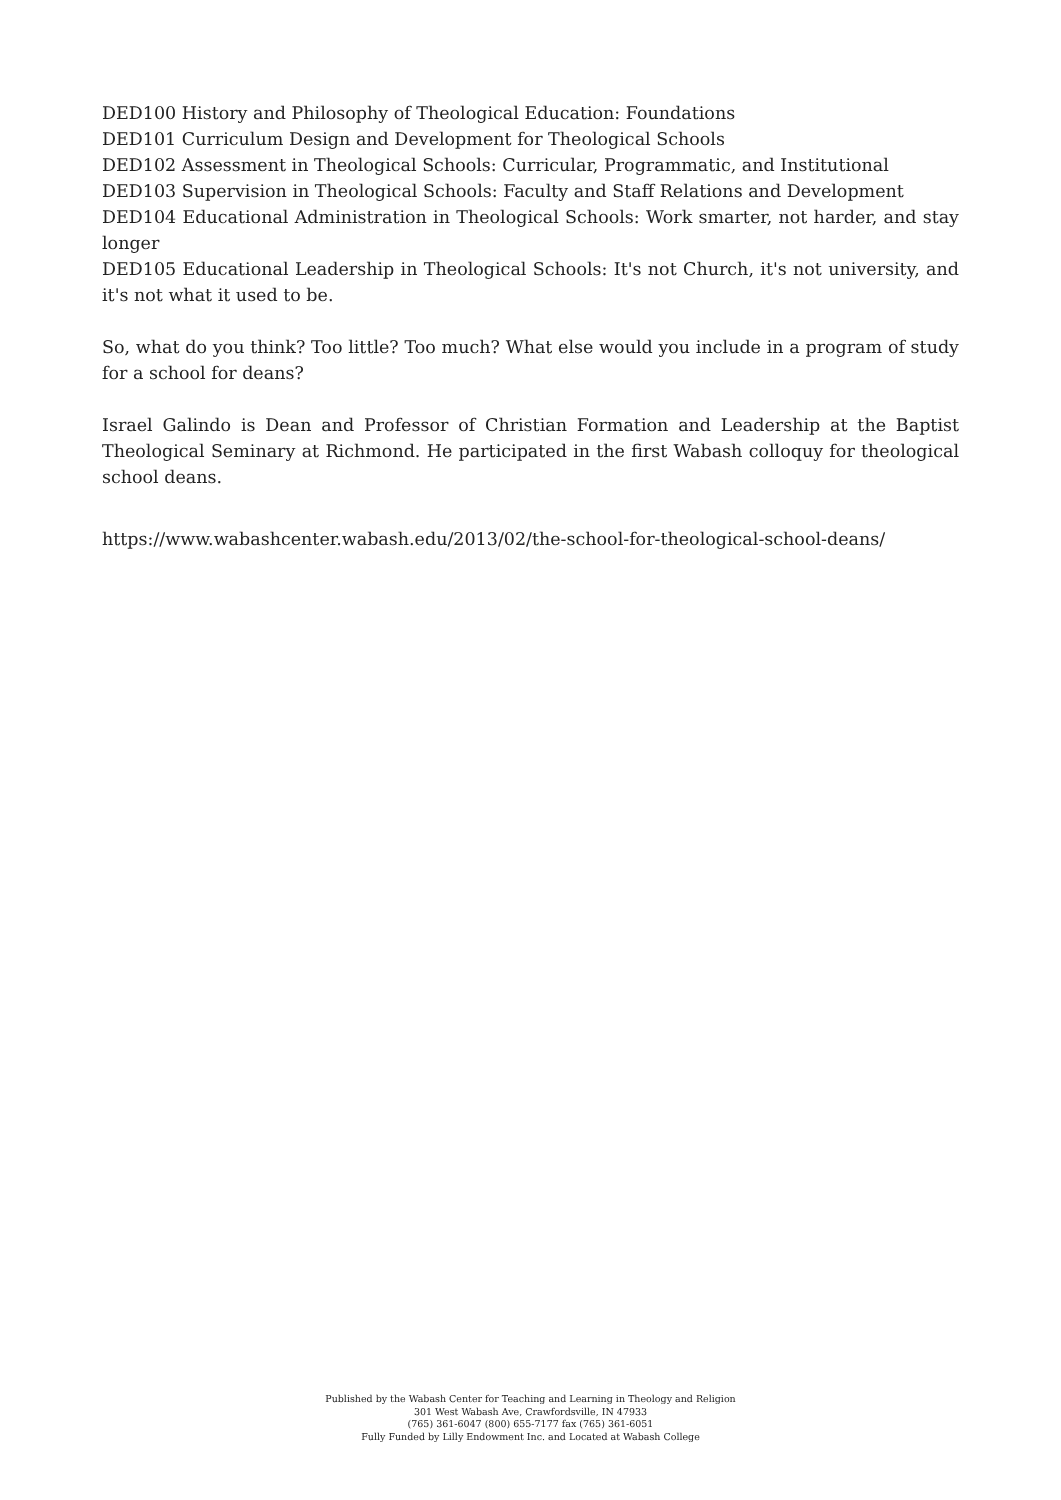DED100 History and Philosophy of Theological Education: Foundations
DED101 Curriculum Design and Development for Theological Schools
DED102 Assessment in Theological Schools: Curricular, Programmatic, and Institutional
DED103 Supervision in Theological Schools: Faculty and Staff Relations and Development
DED104 Educational Administration in Theological Schools: Work smarter, not harder, and stay longer
DED105 Educational Leadership in Theological Schools: It's not Church, it's not university, and it's not what it used to be.
So, what do you think? Too little? Too much? What else would you include in a program of study for a school for deans?
Israel Galindo is Dean and Professor of Christian Formation and Leadership at the Baptist Theological Seminary at Richmond. He participated in the first Wabash colloquy for theological school deans.
https://www.wabashcenter.wabash.edu/2013/02/the-school-for-theological-school-deans/
Published by the Wabash Center for Teaching and Learning in Theology and Religion
301 West Wabash Ave, Crawfordsville, IN 47933
(765) 361-6047 (800) 655-7177 fax (765) 361-6051
Fully Funded by Lilly Endowment Inc. and Located at Wabash College